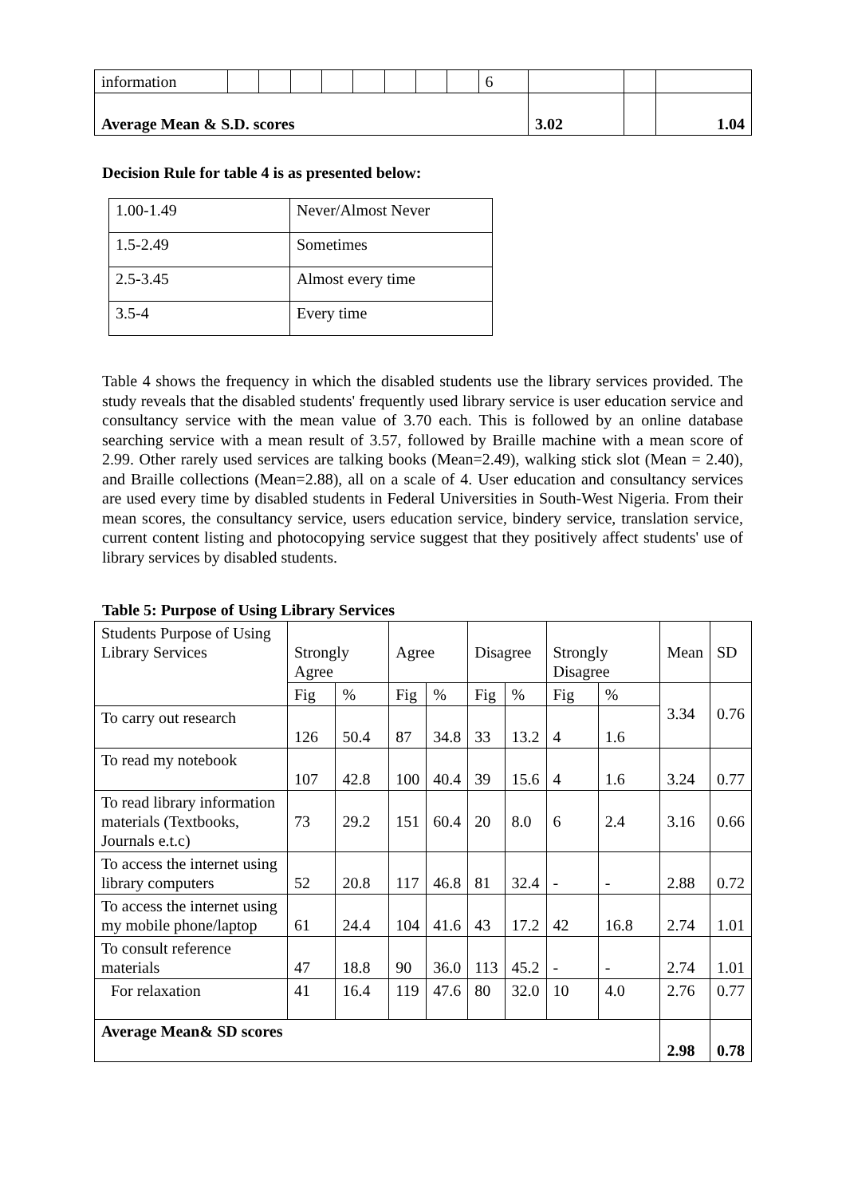| information | | | | | | | | | 6 | | | |
| Average Mean & S.D. scores | | | | | | | | | | 3.02 | | 1.04 |
Decision Rule for table 4 is as presented below:
| 1.00-1.49 | Never/Almost Never |
| 1.5-2.49 | Sometimes |
| 2.5-3.45 | Almost every time |
| 3.5-4 | Every time |
Table 4 shows the frequency in which the disabled students use the library services provided. The study reveals that the disabled students' frequently used library service is user education service and consultancy service with the mean value of 3.70 each. This is followed by an online database searching service with a mean result of 3.57, followed by Braille machine with a mean score of 2.99. Other rarely used services are talking books (Mean=2.49), walking stick slot (Mean = 2.40), and Braille collections (Mean=2.88), all on a scale of 4. User education and consultancy services are used every time by disabled students in Federal Universities in South-West Nigeria. From their mean scores, the consultancy service, users education service, bindery service, translation service, current content listing and photocopying service suggest that they positively affect students' use of library services by disabled students.
Table 5: Purpose of Using Library Services
| Students Purpose of Using Library Services | Strongly Agree | | Agree | | Disagree | | Strongly Disagree | | Mean | SD |
| | Fig | % | Fig | % | Fig | % | Fig | % | 3.34 | 0.76 |
| To carry out research | 126 | 50.4 | 87 | 34.8 | 33 | 13.2 | 4 | 1.6 | | |
| To read my notebook | 107 | 42.8 | 100 | 40.4 | 39 | 15.6 | 4 | 1.6 | 3.24 | 0.77 |
| To read library information materials (Textbooks, Journals e.t.c) | 73 | 29.2 | 151 | 60.4 | 20 | 8.0 | 6 | 2.4 | 3.16 | 0.66 |
| To access the internet using library computers | 52 | 20.8 | 117 | 46.8 | 81 | 32.4 | - | - | 2.88 | 0.72 |
| To access the internet using my mobile phone/laptop | 61 | 24.4 | 104 | 41.6 | 43 | 17.2 | 42 | 16.8 | 2.74 | 1.01 |
| To consult reference materials | 47 | 18.8 | 90 | 36.0 | 113 | 45.2 | - | - | 2.74 | 1.01 |
| For relaxation | 41 | 16.4 | 119 | 47.6 | 80 | 32.0 | 10 | 4.0 | 2.76 | 0.77 |
| Average Mean& SD scores | | | | | | | | | 2.98 | 0.78 |